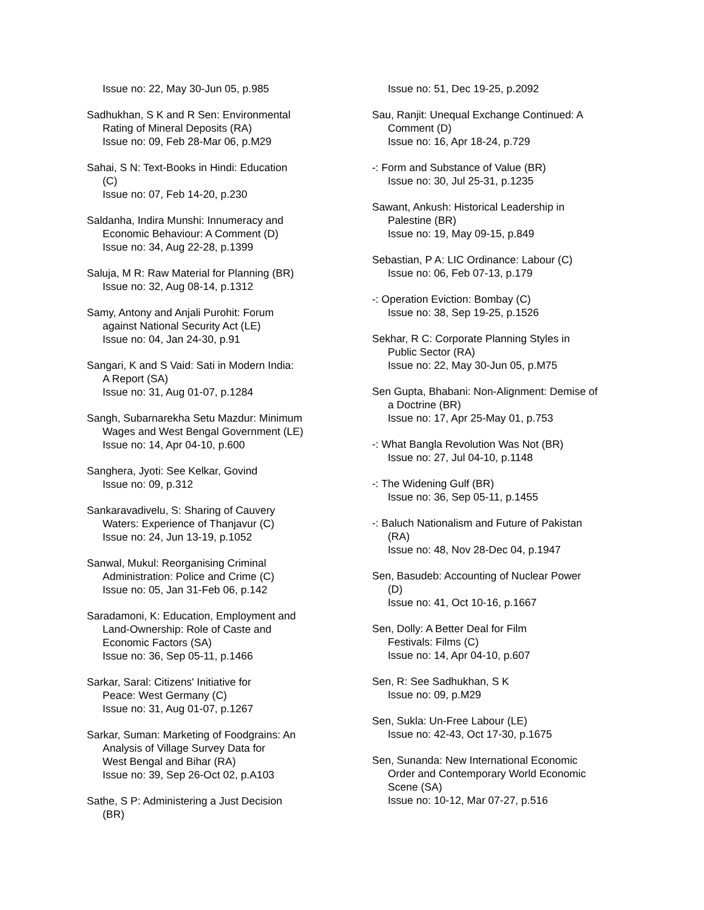Issue no: 22, May 30-Jun 05, p.985
Sadhukhan, S K and R Sen: Environmental
Rating of Mineral Deposits (RA)
Issue no: 09, Feb 28-Mar 06, p.M29
Sahai, S N: Text-Books in Hindi: Education
(C)
Issue no: 07, Feb 14-20, p.230
Saldanha, Indira Munshi: Innumeracy and
Economic Behaviour: A Comment (D)
Issue no: 34, Aug 22-28, p.1399
Saluja, M R: Raw Material for Planning (BR)
Issue no: 32, Aug 08-14, p.1312
Samy, Antony and Anjali Purohit: Forum
against National Security Act (LE)
Issue no: 04, Jan 24-30, p.91
Sangari, K and S Vaid: Sati in Modern India:
A Report (SA)
Issue no: 31, Aug 01-07, p.1284
Sangh, Subarnarekha Setu Mazdur: Minimum
Wages and West Bengal Government (LE)
Issue no: 14, Apr 04-10, p.600
Sanghera, Jyoti: See Kelkar, Govind
Issue no: 09, p.312
Sankaravadivelu, S: Sharing of Cauvery
Waters: Experience of Thanjavur (C)
Issue no: 24, Jun 13-19, p.1052
Sanwal, Mukul: Reorganising Criminal
Administration: Police and Crime (C)
Issue no: 05, Jan 31-Feb 06, p.142
Saradamoni, K: Education, Employment and
Land-Ownership: Role of Caste and
Economic Factors (SA)
Issue no: 36, Sep 05-11, p.1466
Sarkar, Saral: Citizens' Initiative for
Peace: West Germany (C)
Issue no: 31, Aug 01-07, p.1267
Sarkar, Suman: Marketing of Foodgrains: An
Analysis of Village Survey Data for
West Bengal and Bihar (RA)
Issue no: 39, Sep 26-Oct 02, p.A103
Sathe, S P: Administering a Just Decision
(BR)
Issue no: 51, Dec 19-25, p.2092
Sau, Ranjit: Unequal Exchange Continued: A
Comment (D)
Issue no: 16, Apr 18-24, p.729
-: Form and Substance of Value (BR)
Issue no: 30, Jul 25-31, p.1235
Sawant, Ankush: Historical Leadership in
Palestine (BR)
Issue no: 19, May 09-15, p.849
Sebastian, P A: LIC Ordinance: Labour (C)
Issue no: 06, Feb 07-13, p.179
-: Operation Eviction: Bombay (C)
Issue no: 38, Sep 19-25, p.1526
Sekhar, R C: Corporate Planning Styles in
Public Sector (RA)
Issue no: 22, May 30-Jun 05, p.M75
Sen Gupta, Bhabani: Non-Alignment: Demise of
a Doctrine (BR)
Issue no: 17, Apr 25-May 01, p.753
-: What Bangla Revolution Was Not (BR)
Issue no: 27, Jul 04-10, p.1148
-: The Widening Gulf (BR)
Issue no: 36, Sep 05-11, p.1455
-: Baluch Nationalism and Future of Pakistan
(RA)
Issue no: 48, Nov 28-Dec 04, p.1947
Sen, Basudeb: Accounting of Nuclear Power
(D)
Issue no: 41, Oct 10-16, p.1667
Sen, Dolly: A Better Deal for Film
Festivals: Films (C)
Issue no: 14, Apr 04-10, p.607
Sen, R: See Sadhukhan, S K
Issue no: 09, p.M29
Sen, Sukla: Un-Free Labour (LE)
Issue no: 42-43, Oct 17-30, p.1675
Sen, Sunanda: New International Economic
Order and Contemporary World Economic
Scene (SA)
Issue no: 10-12, Mar 07-27, p.516